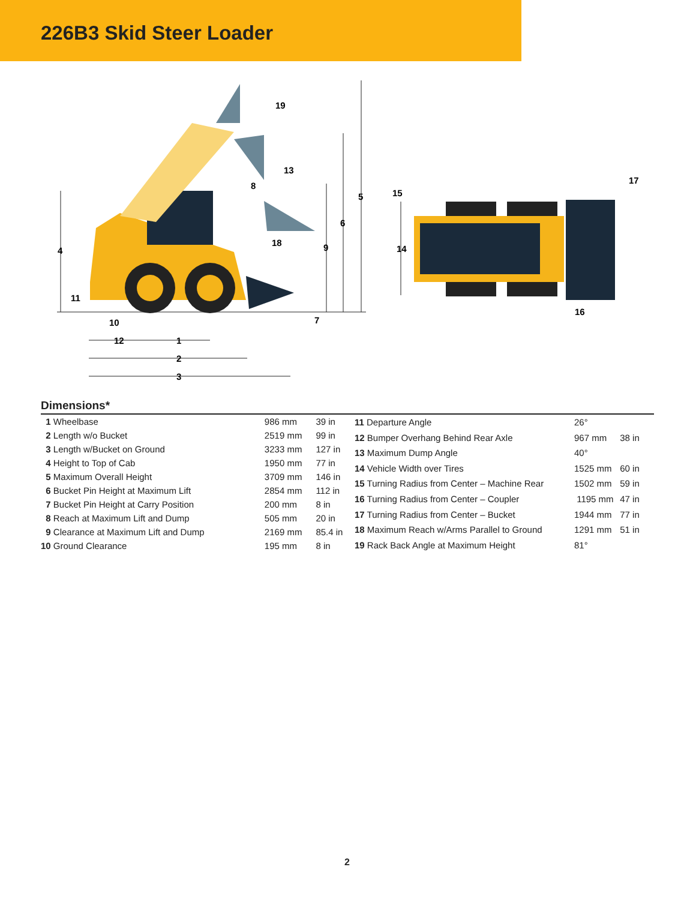226B3 Skid Steer Loader
4
11
10
12
1
2
3
7
9
18
8
6
5
13
19
15
14
16
17
Dimensions*
| 1 Wheelbase | 986 mm | 39 in |
| 2 Length w/o Bucket | 2519 mm | 99 in |
| 3 Length w/Bucket on Ground | 3233 mm | 127 in |
| 4 Height to Top of Cab | 1950 mm | 77 in |
| 5 Maximum Overall Height | 3709 mm | 146 in |
| 6 Bucket Pin Height at Maximum Lift | 2854 mm | 112 in |
| 7 Bucket Pin Height at Carry Position | 200 mm | 8 in |
| 8 Reach at Maximum Lift and Dump | 505 mm | 20 in |
| 9 Clearance at Maximum Lift and Dump | 2169 mm | 85.4 in |
| 10 Ground Clearance | 195 mm | 8 in |
| 11 Departure Angle | 26° | |
| 12 Bumper Overhang Behind Rear Axle | 967 mm | 38 in |
| 13 Maximum Dump Angle | 40° | |
| 14 Vehicle Width over Tires | 1525 mm | 60 in |
| 15 Turning Radius from Center – Machine Rear | 1502 mm | 59 in |
| 16 Turning Radius from Center – Coupler | 1195 mm | 47 in |
| 17 Turning Radius from Center – Bucket | 1944 mm | 77 in |
| 18 Maximum Reach w/Arms Parallel to Ground | 1291 mm | 51 in |
| 19 Rack Back Angle at Maximum Height | 81° | |
2